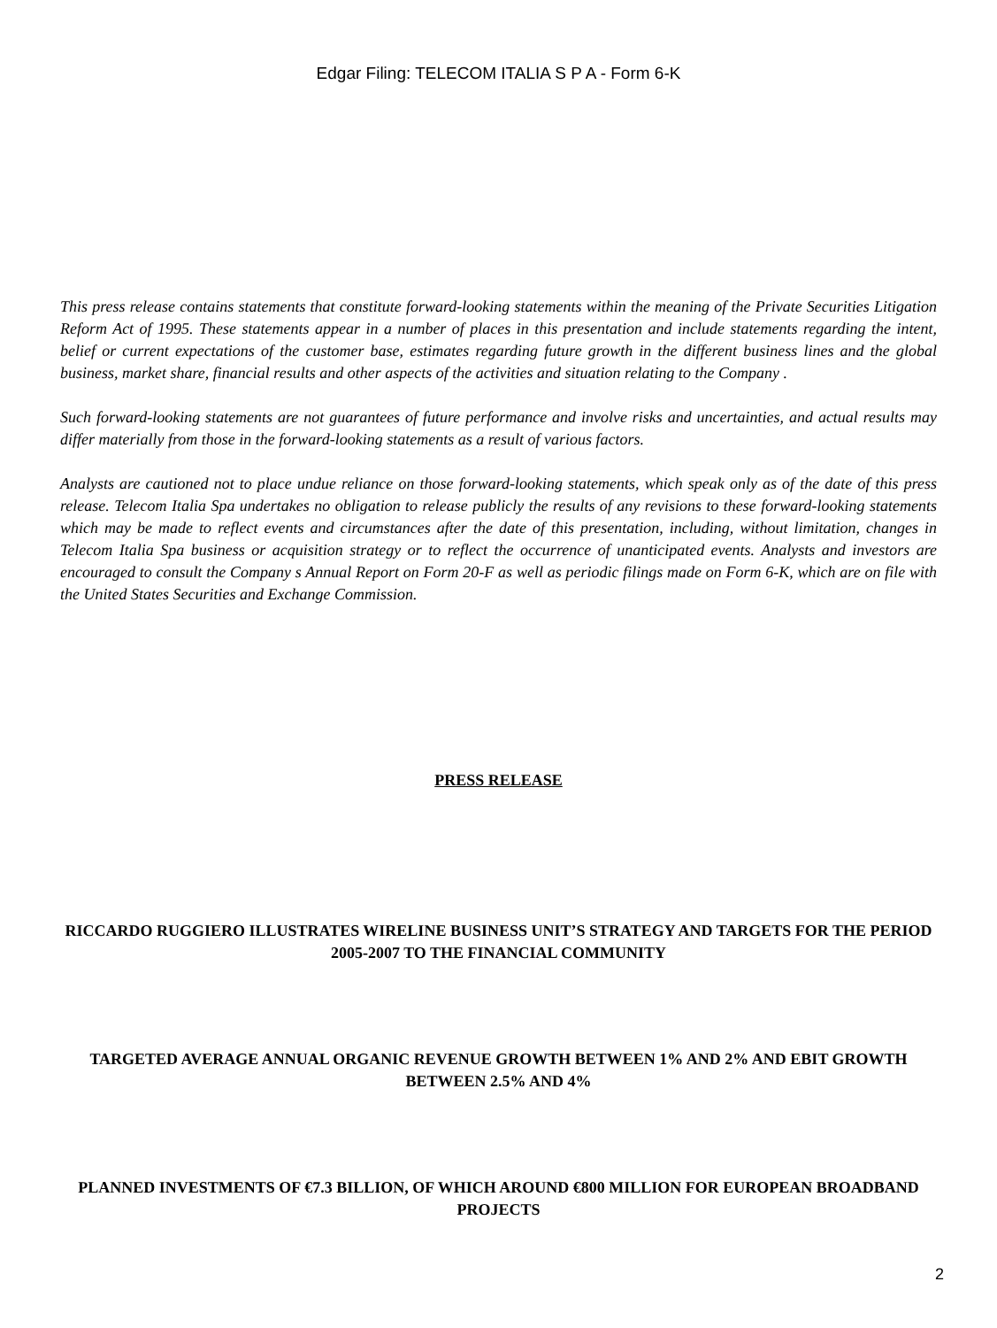Edgar Filing: TELECOM ITALIA S P A - Form 6-K
This press release contains statements that constitute forward-looking statements within the meaning of the Private Securities Litigation Reform Act of 1995. These statements appear in a number of places in this presentation and include statements regarding the intent, belief or current expectations of the customer base, estimates regarding future growth in the different business lines and the global business, market share, financial results and other aspects of the activities and situation relating to the Company .
Such forward-looking statements are not guarantees of future performance and involve risks and uncertainties, and actual results may differ materially from those in the forward-looking statements as a result of various factors.
Analysts are cautioned not to place undue reliance on those forward-looking statements, which speak only as of the date of this press release. Telecom Italia Spa undertakes no obligation to release publicly the results of any revisions to these forward-looking statements which may be made to reflect events and circumstances after the date of this presentation, including, without limitation, changes in Telecom Italia Spa business or acquisition strategy or to reflect the occurrence of unanticipated events. Analysts and investors are encouraged to consult the Company s Annual Report on Form 20-F as well as periodic filings made on Form 6-K, which are on file with the United States Securities and Exchange Commission.
PRESS RELEASE
RICCARDO RUGGIERO ILLUSTRATES WIRELINE BUSINESS UNIT’S STRATEGY AND TARGETS FOR THE PERIOD 2005-2007 TO THE FINANCIAL COMMUNITY
TARGETED AVERAGE ANNUAL ORGANIC REVENUE GROWTH BETWEEN 1% AND 2% AND EBIT GROWTH BETWEEN 2.5% AND 4%
PLANNED INVESTMENTS OF €7.3 BILLION, OF WHICH AROUND €800 MILLION FOR EUROPEAN BROADBAND PROJECTS
2